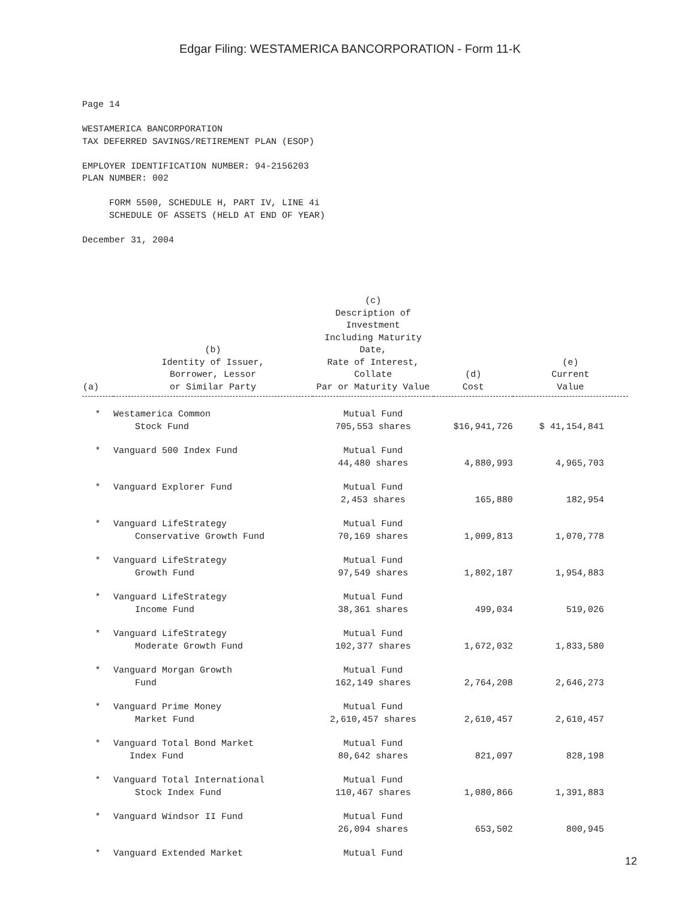Edgar Filing: WESTAMERICA BANCORPORATION - Form 11-K
Page 14

WESTAMERICA BANCORPORATION
TAX DEFERRED SAVINGS/RETIREMENT PLAN (ESOP)

EMPLOYER IDENTIFICATION NUMBER: 94-2156203
PLAN NUMBER: 002

     FORM 5500, SCHEDULE H, PART IV, LINE 4i
     SCHEDULE OF ASSETS (HELD AT END OF YEAR)

December 31, 2004
| (a) | (b) Identity of Issuer, Borrower, Lessor or Similar Party | (c) Description of Investment Including Maturity Date, Rate of Interest, Collate Par or Maturity Value | (d) Cost | (e) Current Value |
| --- | --- | --- | --- | --- |
| * | Westamerica Common Stock Fund | Mutual Fund 705,553 shares | $16,941,726 | $ 41,154,841 |
| * | Vanguard 500 Index Fund | Mutual Fund 44,480 shares | 4,880,993 | 4,965,703 |
| * | Vanguard Explorer Fund | Mutual Fund 2,453 shares | 165,880 | 182,954 |
| * | Vanguard LifeStrategy Conservative Growth Fund | Mutual Fund 70,169 shares | 1,009,813 | 1,070,778 |
| * | Vanguard LifeStrategy Growth Fund | Mutual Fund 97,549 shares | 1,802,187 | 1,954,883 |
| * | Vanguard LifeStrategy Income Fund | Mutual Fund 38,361 shares | 499,034 | 519,026 |
| * | Vanguard LifeStrategy Moderate Growth Fund | Mutual Fund 102,377 shares | 1,672,032 | 1,833,580 |
| * | Vanguard Morgan Growth Fund | Mutual Fund 162,149 shares | 2,764,208 | 2,646,273 |
| * | Vanguard Prime Money Market Fund | Mutual Fund 2,610,457 shares | 2,610,457 | 2,610,457 |
| * | Vanguard Total Bond Market Index Fund | Mutual Fund 80,642 shares | 821,097 | 828,198 |
| * | Vanguard Total International Stock Index Fund | Mutual Fund 110,467 shares | 1,080,866 | 1,391,883 |
| * | Vanguard Windsor II Fund | Mutual Fund 26,094 shares | 653,502 | 800,945 |
| * | Vanguard Extended Market | Mutual Fund | | |
12